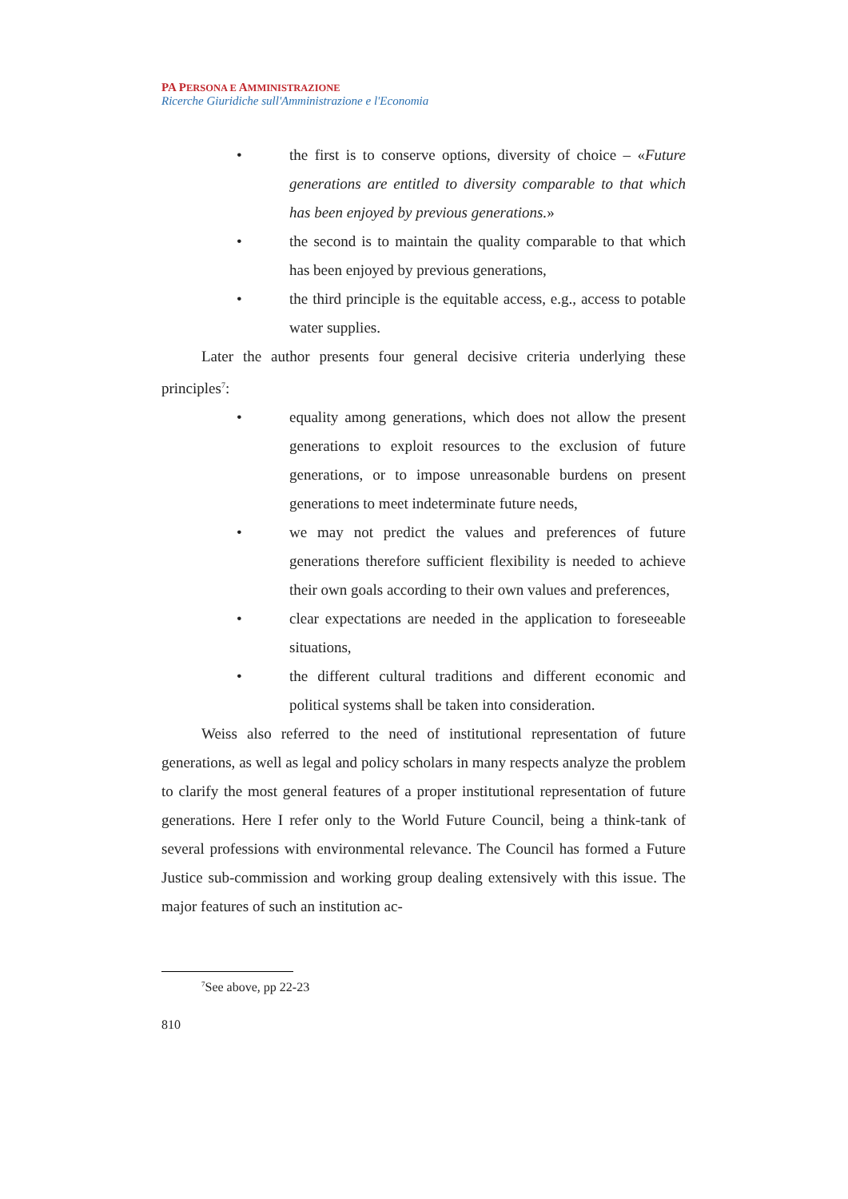PA PERSONA E AMMINISTRAZIONE
Ricerche Giuridiche sull'Amministrazione e l'Economia
• the first is to conserve options, diversity of choice – «Future generations are entitled to diversity comparable to that which has been enjoyed by previous generations.»
• the second is to maintain the quality comparable to that which has been enjoyed by previous generations,
• the third principle is the equitable access, e.g., access to potable water supplies.
Later the author presents four general decisive criteria underlying these principles<sup>7</sup>:
• equality among generations, which does not allow the present generations to exploit resources to the exclusion of future generations, or to impose unreasonable burdens on present generations to meet indeterminate future needs,
• we may not predict the values and preferences of future generations therefore sufficient flexibility is needed to achieve their own goals according to their own values and preferences,
• clear expectations are needed in the application to foreseeable situations,
• the different cultural traditions and different economic and political systems shall be taken into consideration.
Weiss also referred to the need of institutional representation of future generations, as well as legal and policy scholars in many respects analyze the problem to clarify the most general features of a proper institutional representation of future generations. Here I refer only to the World Future Council, being a think-tank of several professions with environmental relevance. The Council has formed a Future Justice sub-commission and working group dealing extensively with this issue. The major features of such an institution ac-
<sup>7</sup> See above, pp 22-23
810